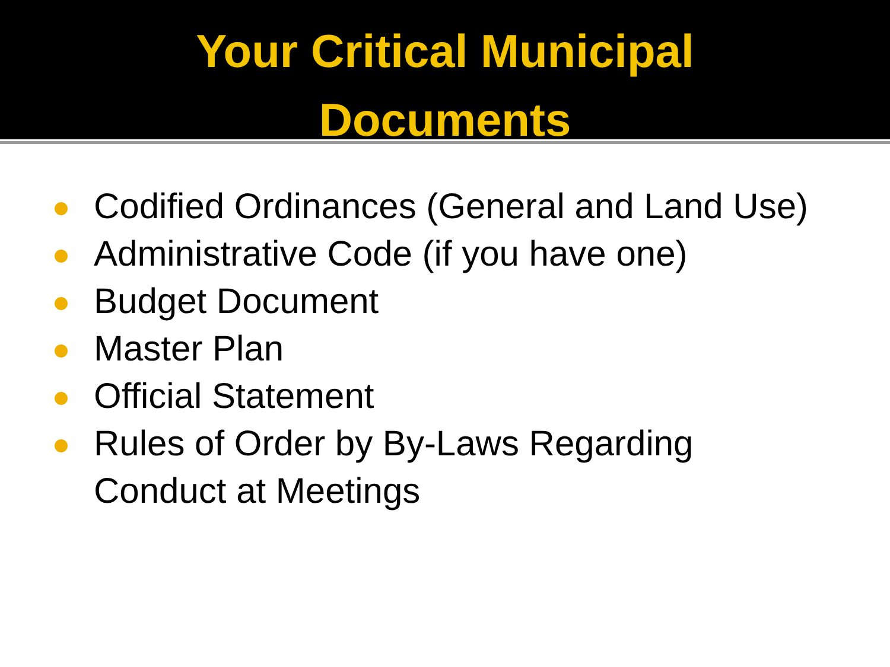Your Critical Municipal
Documents
Codified Ordinances (General and Land Use)
Administrative Code (if you have one)
Budget Document
Master Plan
Official Statement
Rules of Order by By-Laws Regarding
Conduct at Meetings